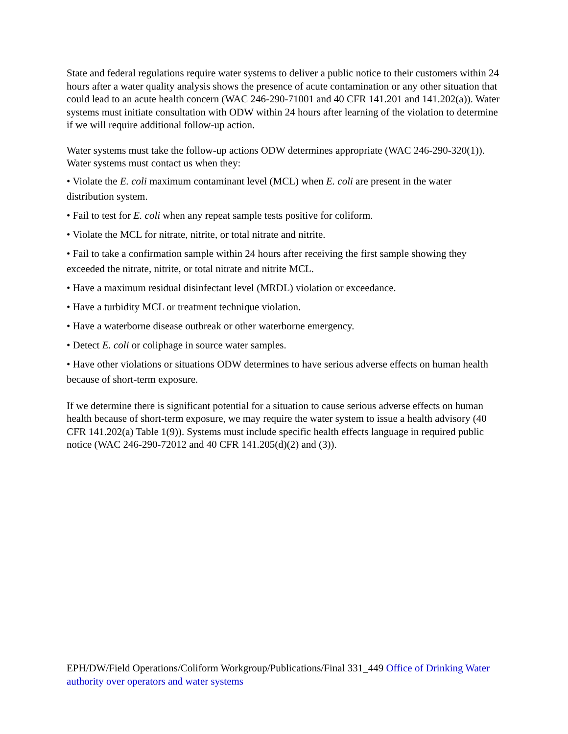State and federal regulations require water systems to deliver a public notice to their customers within 24 hours after a water quality analysis shows the presence of acute contamination or any other situation that could lead to an acute health concern (WAC 246-290-71001 and 40 CFR 141.201 and 141.202(a)). Water systems must initiate consultation with ODW within 24 hours after learning of the violation to determine if we will require additional follow-up action.
Water systems must take the follow-up actions ODW determines appropriate (WAC 246-290-320(1)). Water systems must contact us when they:
• Violate the E. coli maximum contaminant level (MCL) when E. coli are present in the water distribution system.
• Fail to test for E. coli when any repeat sample tests positive for coliform.
• Violate the MCL for nitrate, nitrite, or total nitrate and nitrite.
• Fail to take a confirmation sample within 24 hours after receiving the first sample showing they exceeded the nitrate, nitrite, or total nitrate and nitrite MCL.
• Have a maximum residual disinfectant level (MRDL) violation or exceedance.
• Have a turbidity MCL or treatment technique violation.
• Have a waterborne disease outbreak or other waterborne emergency.
• Detect E. coli or coliphage in source water samples.
• Have other violations or situations ODW determines to have serious adverse effects on human health because of short-term exposure.
If we determine there is significant potential for a situation to cause serious adverse effects on human health because of short-term exposure, we may require the water system to issue a health advisory (40 CFR 141.202(a) Table 1(9)). Systems must include specific health effects language in required public notice (WAC 246-290-72012 and 40 CFR 141.205(d)(2) and (3)).
EPH/DW/Field Operations/Coliform Workgroup/Publications/Final 331_449 Office of Drinking Water authority over operators and water systems